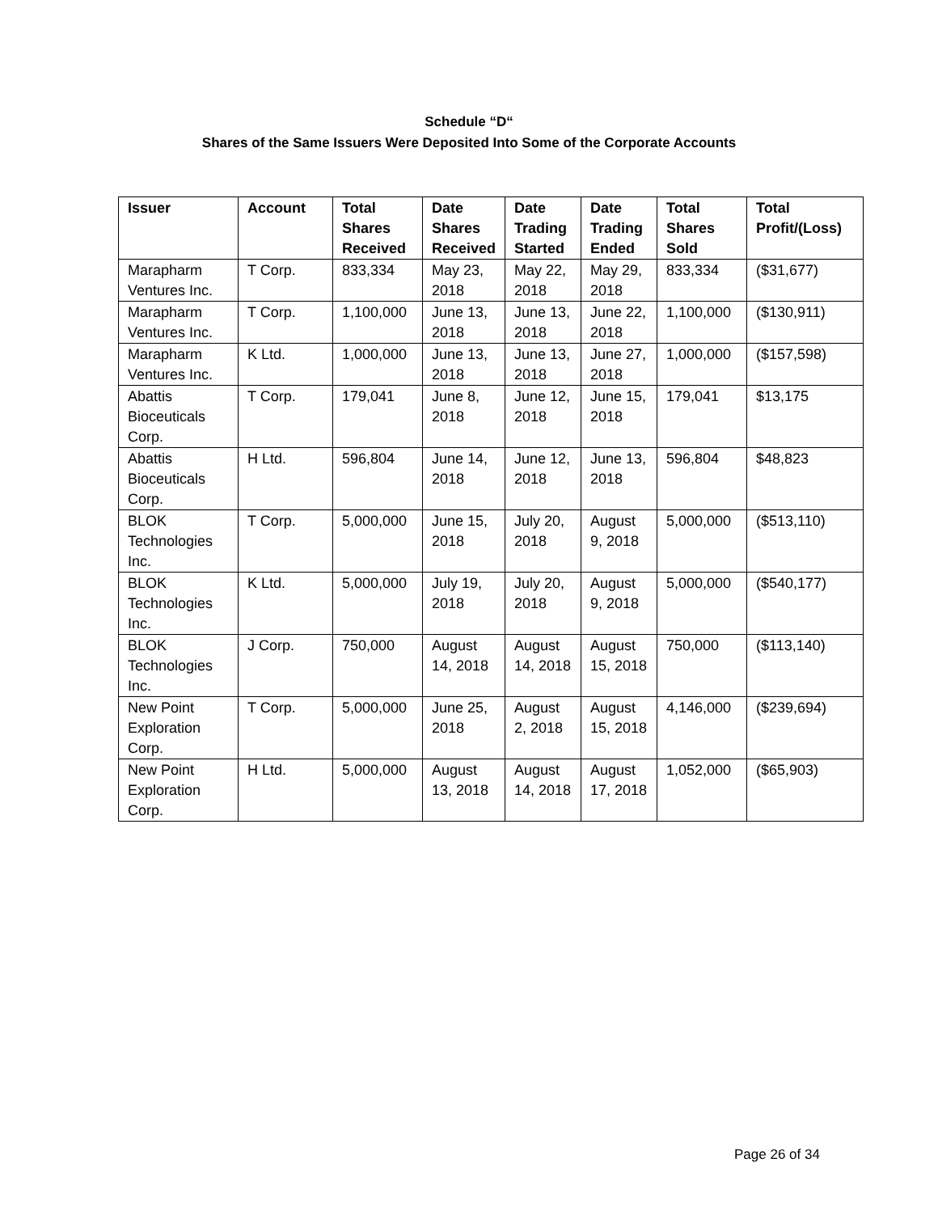Schedule “D“
Shares of the Same Issuers Were Deposited Into Some of the Corporate Accounts
| Issuer | Account | Total Shares Received | Date Shares Received | Date Trading Started | Date Trading Ended | Total Shares Sold | Total Profit/(Loss) |
| --- | --- | --- | --- | --- | --- | --- | --- |
| Marapharm Ventures Inc. | T Corp. | 833,334 | May 23, 2018 | May 22, 2018 | May 29, 2018 | 833,334 | ($31,677) |
| Marapharm Ventures Inc. | T Corp. | 1,100,000 | June 13, 2018 | June 13, 2018 | June 22, 2018 | 1,100,000 | ($130,911) |
| Marapharm Ventures Inc. | K Ltd. | 1,000,000 | June 13, 2018 | June 13, 2018 | June 27, 2018 | 1,000,000 | ($157,598) |
| Abattis Bioceuticals Corp. | T Corp. | 179,041 | June 8, 2018 | June 12, 2018 | June 15, 2018 | 179,041 | $13,175 |
| Abattis Bioceuticals Corp. | H Ltd. | 596,804 | June 14, 2018 | June 12, 2018 | June 13, 2018 | 596,804 | $48,823 |
| BLOK Technologies Inc. | T Corp. | 5,000,000 | June 15, 2018 | July 20, 2018 | August 9, 2018 | 5,000,000 | ($513,110) |
| BLOK Technologies Inc. | K Ltd. | 5,000,000 | July 19, 2018 | July 20, 2018 | August 9, 2018 | 5,000,000 | ($540,177) |
| BLOK Technologies Inc. | J Corp. | 750,000 | August 14, 2018 | August 14, 2018 | August 15, 2018 | 750,000 | ($113,140) |
| New Point Exploration Corp. | T Corp. | 5,000,000 | June 25, 2018 | August 2, 2018 | August 15, 2018 | 4,146,000 | ($239,694) |
| New Point Exploration Corp. | H Ltd. | 5,000,000 | August 13, 2018 | August 14, 2018 | August 17, 2018 | 1,052,000 | ($65,903) |
Page 26 of 34